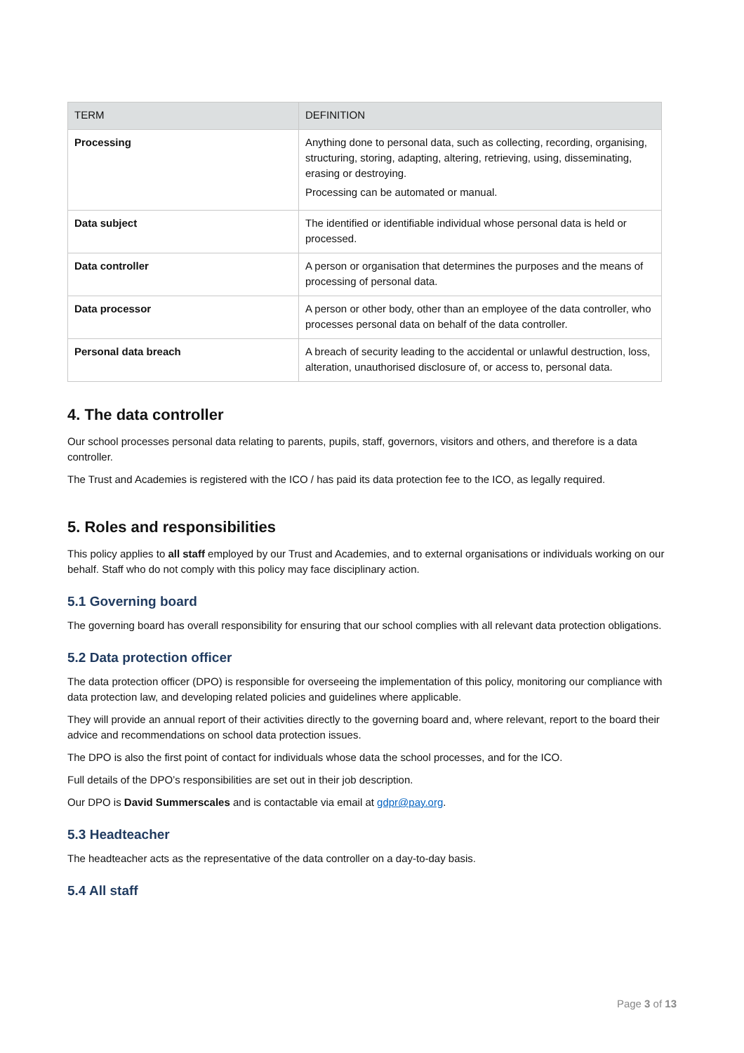| TERM | DEFINITION |
| --- | --- |
| Processing | Anything done to personal data, such as collecting, recording, organising, structuring, storing, adapting, altering, retrieving, using, disseminating, erasing or destroying. Processing can be automated or manual. |
| Data subject | The identified or identifiable individual whose personal data is held or processed. |
| Data controller | A person or organisation that determines the purposes and the means of processing of personal data. |
| Data processor | A person or other body, other than an employee of the data controller, who processes personal data on behalf of the data controller. |
| Personal data breach | A breach of security leading to the accidental or unlawful destruction, loss, alteration, unauthorised disclosure of, or access to, personal data. |
4. The data controller
Our school processes personal data relating to parents, pupils, staff, governors, visitors and others, and therefore is a data controller.
The Trust and Academies is registered with the ICO / has paid its data protection fee to the ICO, as legally required.
5. Roles and responsibilities
This policy applies to all staff employed by our Trust and Academies, and to external organisations or individuals working on our behalf. Staff who do not comply with this policy may face disciplinary action.
5.1 Governing board
The governing board has overall responsibility for ensuring that our school complies with all relevant data protection obligations.
5.2 Data protection officer
The data protection officer (DPO) is responsible for overseeing the implementation of this policy, monitoring our compliance with data protection law, and developing related policies and guidelines where applicable.
They will provide an annual report of their activities directly to the governing board and, where relevant, report to the board their advice and recommendations on school data protection issues.
The DPO is also the first point of contact for individuals whose data the school processes, and for the ICO.
Full details of the DPO’s responsibilities are set out in their job description.
Our DPO is David Summerscales and is contactable via email at gdpr@pay.org.
5.3 Headteacher
The headteacher acts as the representative of the data controller on a day-to-day basis.
5.4 All staff
Page 3 of 13